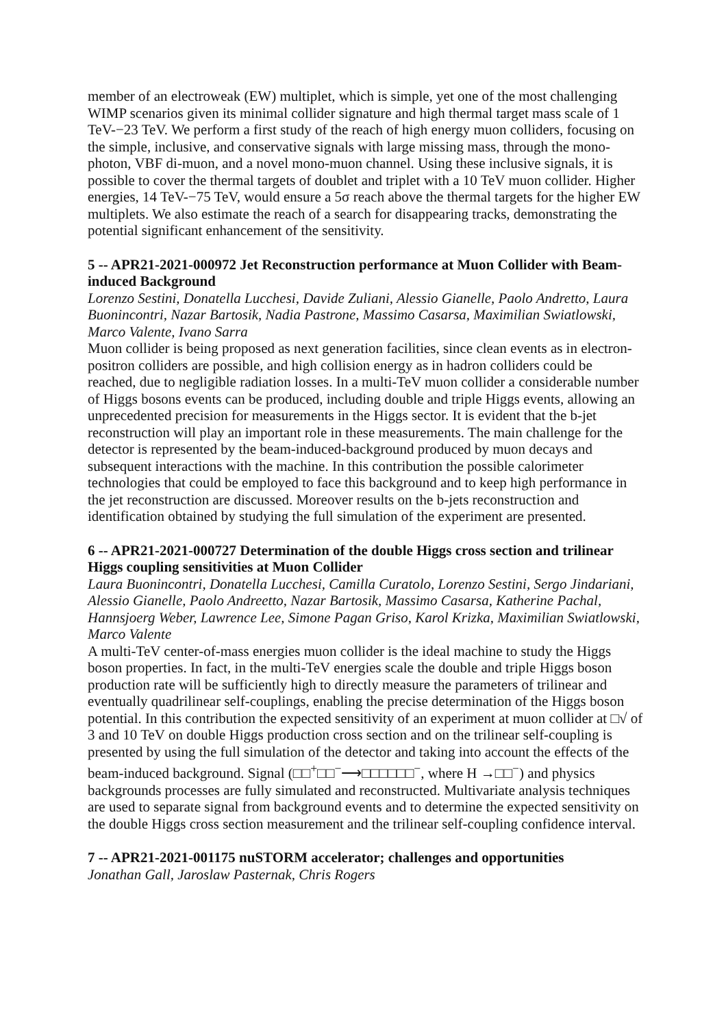member of an electroweak (EW) multiplet, which is simple, yet one of the most challenging WIMP scenarios given its minimal collider signature and high thermal target mass scale of 1 TeV-−23 TeV. We perform a first study of the reach of high energy muon colliders, focusing on the simple, inclusive, and conservative signals with large missing mass, through the mono-photon, VBF di-muon, and a novel mono-muon channel. Using these inclusive signals, it is possible to cover the thermal targets of doublet and triplet with a 10 TeV muon collider. Higher energies, 14 TeV-−75 TeV, would ensure a 5σ reach above the thermal targets for the higher EW multiplets. We also estimate the reach of a search for disappearing tracks, demonstrating the potential significant enhancement of the sensitivity.
5 -- APR21-2021-000972 Jet Reconstruction performance at Muon Collider with Beam-induced Background
Lorenzo Sestini, Donatella Lucchesi, Davide Zuliani, Alessio Gianelle, Paolo Andretto, Laura Buonincontri, Nazar Bartosik, Nadia Pastrone, Massimo Casarsa, Maximilian Swiatlowski, Marco Valente, Ivano Sarra
Muon collider is being proposed as next generation facilities, since clean events as in electron-positron colliders are possible, and high collision energy as in hadron colliders could be reached, due to negligible radiation losses. In a multi-TeV muon collider a considerable number of Higgs bosons events can be produced, including double and triple Higgs events, allowing an unprecedented precision for measurements in the Higgs sector. It is evident that the b-jet reconstruction will play an important role in these measurements. The main challenge for the detector is represented by the beam-induced-background produced by muon decays and subsequent interactions with the machine. In this contribution the possible calorimeter technologies that could be employed to face this background and to keep high performance in the jet reconstruction are discussed. Moreover results on the b-jets reconstruction and identification obtained by studying the full simulation of the experiment are presented.
6 -- APR21-2021-000727 Determination of the double Higgs cross section and trilinear Higgs coupling sensitivities at Muon Collider
Laura Buonincontri, Donatella Lucchesi, Camilla Curatolo, Lorenzo Sestini, Sergo Jindariani, Alessio Gianelle, Paolo Andreetto, Nazar Bartosik, Massimo Casarsa, Katherine Pachal, Hannsjoerg Weber, Lawrence Lee, Simone Pagan Griso, Karol Krizka, Maximilian Swiatlowski, Marco Valente
A multi-TeV center-of-mass energies muon collider is the ideal machine to study the Higgs boson properties. In fact, in the multi-TeV energies scale the double and triple Higgs boson production rate will be sufficiently high to directly measure the parameters of trilinear and eventually quadrilinear self-couplings, enabling the precise determination of the Higgs boson potential. In this contribution the expected sensitivity of an experiment at muon collider at □√ of 3 and 10 TeV on double Higgs production cross section and on the trilinear self-coupling is presented by using the full simulation of the detector and taking into account the effects of the beam-induced background. Signal (□□<sup>+</sup>□□<sup>−</sup>⟶□□□□□□<sup>−</sup>, where H →□□<sup>−</sup>) and physics backgrounds processes are fully simulated and reconstructed. Multivariate analysis techniques are used to separate signal from background events and to determine the expected sensitivity on the double Higgs cross section measurement and the trilinear self-coupling confidence interval.
7 -- APR21-2021-001175 nuSTORM accelerator; challenges and opportunities
Jonathan Gall, Jaroslaw Pasternak, Chris Rogers